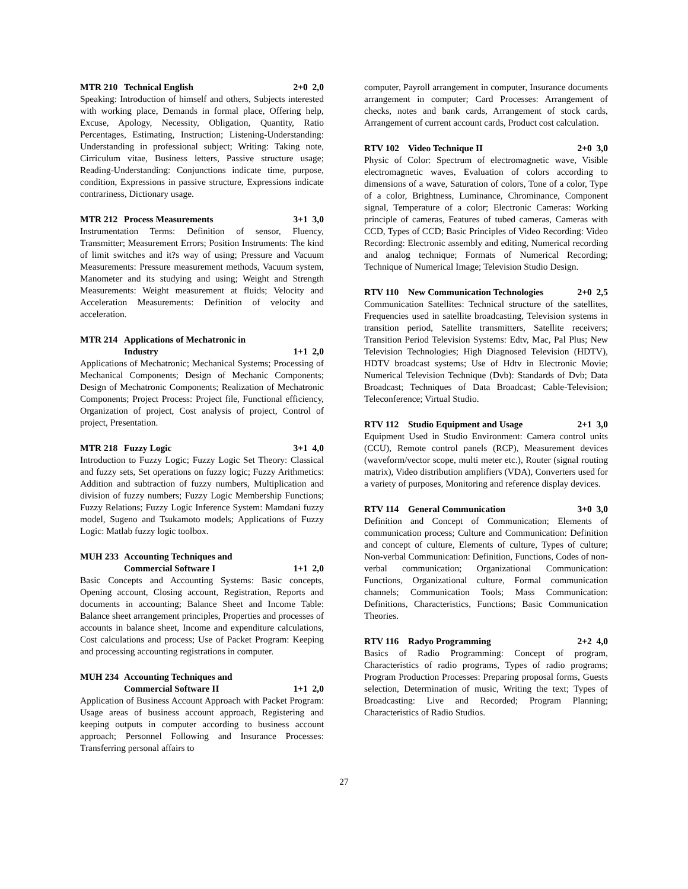MTR 210 Technical English 2+0 2,0
Speaking: Introduction of himself and others, Subjects interested with working place, Demands in formal place, Offering help, Excuse, Apology, Necessity, Obligation, Quantity, Ratio Percentages, Estimating, Instruction; Listening-Understanding: Understanding in professional subject; Writing: Taking note, Cirriculum vitae, Business letters, Passive structure usage; Reading-Understanding: Conjunctions indicate time, purpose, condition, Expressions in passive structure, Expressions indicate contrariness, Dictionary usage.
MTR 212 Process Measurements 3+1 3,0
Instrumentation Terms: Definition of sensor, Fluency, Transmitter; Measurement Errors; Position Instruments: The kind of limit switches and it?s way of using; Pressure and Vacuum Measurements: Pressure measurement methods, Vacuum system, Manometer and its studying and using; Weight and Strength Measurements: Weight measurement at fluids; Velocity and Acceleration Measurements: Definition of velocity and acceleration.
MTR 214 Applications of Mechatronic in
Industry
1+1 2,0
Applications of Mechatronic; Mechanical Systems; Processing of Mechanical Components; Design of Mechanic Components; Design of Mechatronic Components; Realization of Mechatronic Components; Project Process: Project file, Functional efficiency, Organization of project, Cost analysis of project, Control of project, Presentation.
MTR 218 Fuzzy Logic 3+1 4,0
Introduction to Fuzzy Logic; Fuzzy Logic Set Theory: Classical and fuzzy sets, Set operations on fuzzy logic; Fuzzy Arithmetics: Addition and subtraction of fuzzy numbers, Multiplication and division of fuzzy numbers; Fuzzy Logic Membership Functions; Fuzzy Relations; Fuzzy Logic Inference System: Mamdani fuzzy model, Sugeno and Tsukamoto models; Applications of Fuzzy Logic: Matlab fuzzy logic toolbox.
MUH 233 Accounting Techniques and
Commercial Software I
1+1 2,0
Basic Concepts and Accounting Systems: Basic concepts, Opening account, Closing account, Registration, Reports and documents in accounting; Balance Sheet and Income Table: Balance sheet arrangement principles, Properties and processes of accounts in balance sheet, Income and expenditure calculations, Cost calculations and process; Use of Packet Program: Keeping and processing accounting registrations in computer.
MUH 234 Accounting Techniques and
Commercial Software II
1+1 2,0
Application of Business Account Approach with Packet Program: Usage areas of business account approach, Registering and keeping outputs in computer according to business account approach; Personnel Following and Insurance Processes: Transferring personal affairs to
computer, Payroll arrangement in computer, Insurance documents arrangement in computer; Card Processes: Arrangement of checks, notes and bank cards, Arrangement of stock cards, Arrangement of current account cards, Product cost calculation.
RTV 102 Video Technique II 2+0 3,0
Physic of Color: Spectrum of electromagnetic wave, Visible electromagnetic waves, Evaluation of colors according to dimensions of a wave, Saturation of colors, Tone of a color, Type of a color, Brightness, Luminance, Chrominance, Component signal, Temperature of a color; Electronic Cameras: Working principle of cameras, Features of tubed cameras, Cameras with CCD, Types of CCD; Basic Principles of Video Recording: Video Recording: Electronic assembly and editing, Numerical recording and analog technique; Formats of Numerical Recording; Technique of Numerical Image; Television Studio Design.
RTV 110 New Communication Technologies 2+0 2,5
Communication Satellites: Technical structure of the satellites, Frequencies used in satellite broadcasting, Television systems in transition period, Satellite transmitters, Satellite receivers; Transition Period Television Systems: Edtv, Mac, Pal Plus; New Television Technologies; High Diagnosed Television (HDTV), HDTV broadcast systems; Use of Hdtv in Electronic Movie; Numerical Television Technique (Dvb): Standards of Dvb; Data Broadcast; Techniques of Data Broadcast; Cable-Television; Teleconference; Virtual Studio.
RTV 112 Studio Equipment and Usage 2+1 3,0
Equipment Used in Studio Environment: Camera control units (CCU), Remote control panels (RCP), Measurement devices (waveform/vector scope, multi meter etc.), Router (signal routing matrix), Video distribution amplifiers (VDA), Converters used for a variety of purposes, Monitoring and reference display devices.
RTV 114 General Communication 3+0 3,0
Definition and Concept of Communication; Elements of communication process; Culture and Communication: Definition and concept of culture, Elements of culture, Types of culture; Non-verbal Communication: Definition, Functions, Codes of non-verbal communication; Organizational Communication: Functions, Organizational culture, Formal communication channels; Communication Tools; Mass Communication: Definitions, Characteristics, Functions; Basic Communication Theories.
RTV 116 Radyo Programming 2+2 4,0
Basics of Radio Programming: Concept of program, Characteristics of radio programs, Types of radio programs; Program Production Processes: Preparing proposal forms, Guests selection, Determination of music, Writing the text; Types of Broadcasting: Live and Recorded; Program Planning; Characteristics of Radio Studios.
27